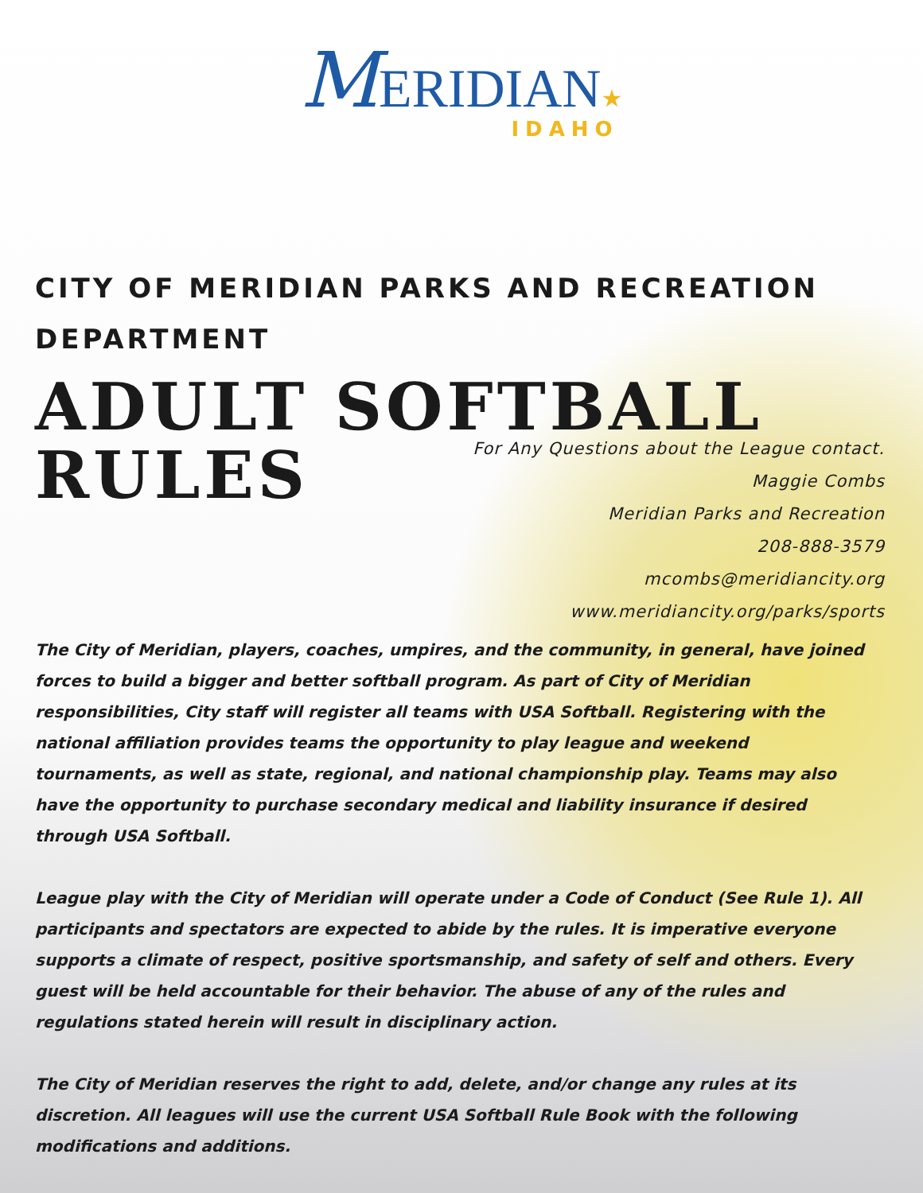MERIDIAN★
IDAHO
CITY OF MERIDIAN PARKS AND RECREATION DEPARTMENT
ADULT SOFTBALL
RULES
For Any Questions about the League contact.
Maggie Combs
Meridian Parks and Recreation
208-888-3579
mcombs@meridiancity.org
www.meridiancity.org/parks/sports
The City of Meridian, players, coaches, umpires, and the community, in general, have joined forces to build a bigger and better softball program. As part of City of Meridian responsibilities, City staff will register all teams with USA Softball. Registering with the national affiliation provides teams the opportunity to play league and weekend tournaments, as well as state, regional, and national championship play. Teams may also have the opportunity to purchase secondary medical and liability insurance if desired through USA Softball.
League play with the City of Meridian will operate under a Code of Conduct (See Rule 1). All participants and spectators are expected to abide by the rules. It is imperative everyone supports a climate of respect, positive sportsmanship, and safety of self and others. Every guest will be held accountable for their behavior. The abuse of any of the rules and regulations stated herein will result in disciplinary action.
The City of Meridian reserves the right to add, delete, and/or change any rules at its discretion. All leagues will use the current USA Softball Rule Book with the following modifications and additions.